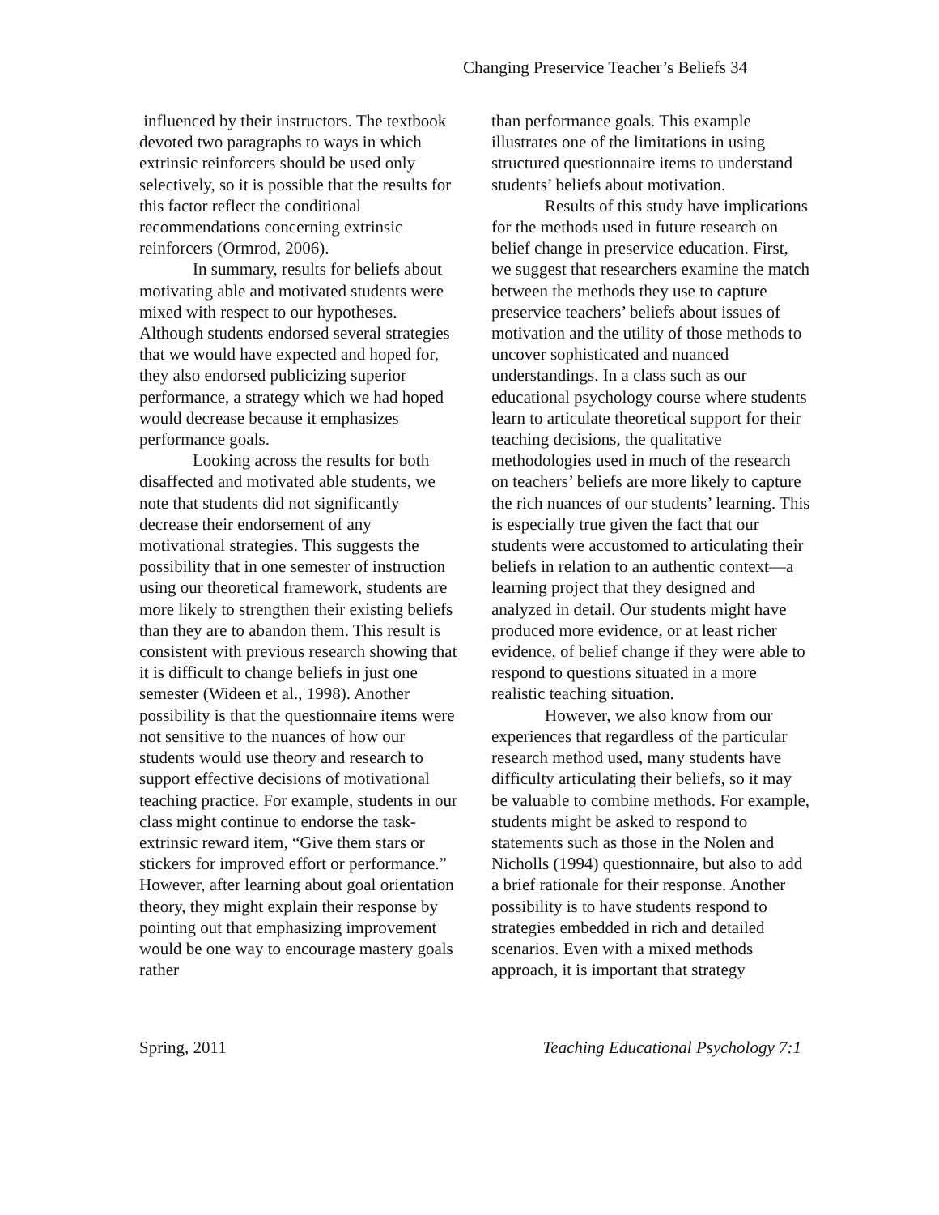Changing Preservice Teacher’s Beliefs 34
influenced by their instructors. The textbook devoted two paragraphs to ways in which extrinsic reinforcers should be used only selectively, so it is possible that the results for this factor reflect the conditional recommendations concerning extrinsic reinforcers (Ormrod, 2006).
In summary, results for beliefs about motivating able and motivated students were mixed with respect to our hypotheses. Although students endorsed several strategies that we would have expected and hoped for, they also endorsed publicizing superior performance, a strategy which we had hoped would decrease because it emphasizes performance goals.
Looking across the results for both disaffected and motivated able students, we note that students did not significantly decrease their endorsement of any motivational strategies. This suggests the possibility that in one semester of instruction using our theoretical framework, students are more likely to strengthen their existing beliefs than they are to abandon them. This result is consistent with previous research showing that it is difficult to change beliefs in just one semester (Wideen et al., 1998). Another possibility is that the questionnaire items were not sensitive to the nuances of how our students would use theory and research to support effective decisions of motivational teaching practice. For example, students in our class might continue to endorse the task-extrinsic reward item, “Give them stars or stickers for improved effort or performance.” However, after learning about goal orientation theory, they might explain their response by pointing out that emphasizing improvement would be one way to encourage mastery goals rather
than performance goals. This example illustrates one of the limitations in using structured questionnaire items to understand students’ beliefs about motivation.
Results of this study have implications for the methods used in future research on belief change in preservice education. First, we suggest that researchers examine the match between the methods they use to capture preservice teachers’ beliefs about issues of motivation and the utility of those methods to uncover sophisticated and nuanced understandings. In a class such as our educational psychology course where students learn to articulate theoretical support for their teaching decisions, the qualitative methodologies used in much of the research on teachers’ beliefs are more likely to capture the rich nuances of our students’ learning. This is especially true given the fact that our students were accustomed to articulating their beliefs in relation to an authentic context—a learning project that they designed and analyzed in detail. Our students might have produced more evidence, or at least richer evidence, of belief change if they were able to respond to questions situated in a more realistic teaching situation.
However, we also know from our experiences that regardless of the particular research method used, many students have difficulty articulating their beliefs, so it may be valuable to combine methods. For example, students might be asked to respond to statements such as those in the Nolen and Nicholls (1994) questionnaire, but also to add a brief rationale for their response. Another possibility is to have students respond to strategies embedded in rich and detailed scenarios. Even with a mixed methods approach, it is important that strategy
Spring, 2011 Teaching Educational Psychology 7:1